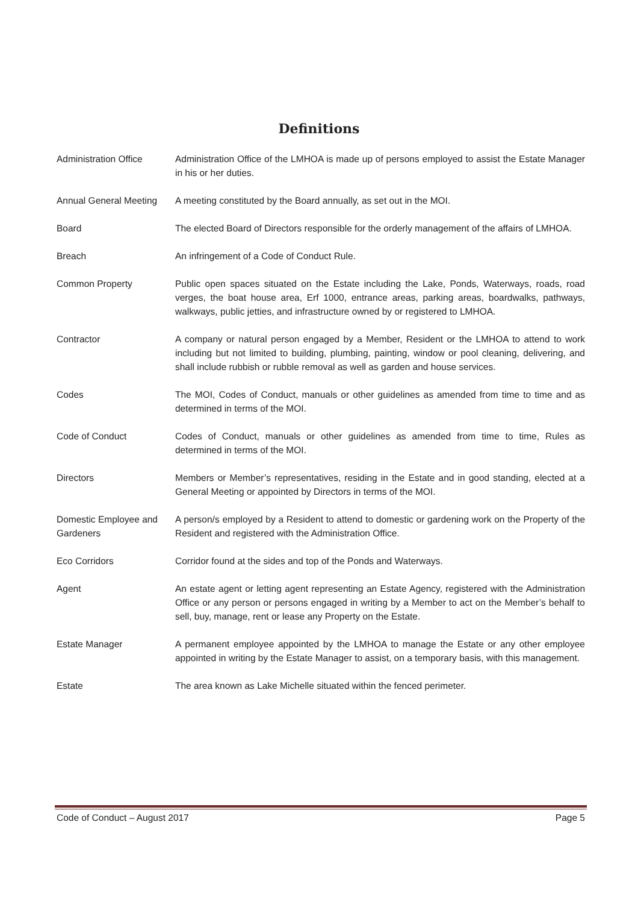Definitions
Administration Office Administration Office of the LMHOA is made up of persons employed to assist the Estate Manager in his or her duties.
Annual General Meeting
A meeting constituted by the Board annually, as set out in the MOI.
Board The elected Board of Directors responsible for the orderly management of the affairs of LMHOA.
Breach An infringement of a Code of Conduct Rule.
Common Property Public open spaces situated on the Estate including the Lake, Ponds, Waterways, roads, road verges, the boat house area, Erf 1000, entrance areas, parking areas, boardwalks, pathways, walkways, public jetties, and infrastructure owned by or registered to LMHOA.
Contractor A company or natural person engaged by a Member, Resident or the LMHOA to attend to work including but not limited to building, plumbing, painting, window or pool cleaning, delivering, and shall include rubbish or rubble removal as well as garden and house services.
Codes The MOI, Codes of Conduct, manuals or other guidelines as amended from time to time and as determined in terms of the MOI.
Code of Conduct Codes of Conduct, manuals or other guidelines as amended from time to time, Rules as determined in terms of the MOI.
Directors Members or Member’s representatives, residing in the Estate and in good standing, elected at a General Meeting or appointed by Directors in terms of the MOI.
Domestic Employee and Gardeners
A person/s employed by a Resident to attend to domestic or gardening work on the Property of the Resident and registered with the Administration Office.
Eco Corridors Corridor found at the sides and top of the Ponds and Waterways.
Agent An estate agent or letting agent representing an Estate Agency, registered with the Administration Office or any person or persons engaged in writing by a Member to act on the Member’s behalf to sell, buy, manage, rent or lease any Property on the Estate.
Estate Manager A permanent employee appointed by the LMHOA to manage the Estate or any other employee appointed in writing by the Estate Manager to assist, on a temporary basis, with this management.
Estate The area known as Lake Michelle situated within the fenced perimeter.
Code of Conduct – August 2017 Page 5